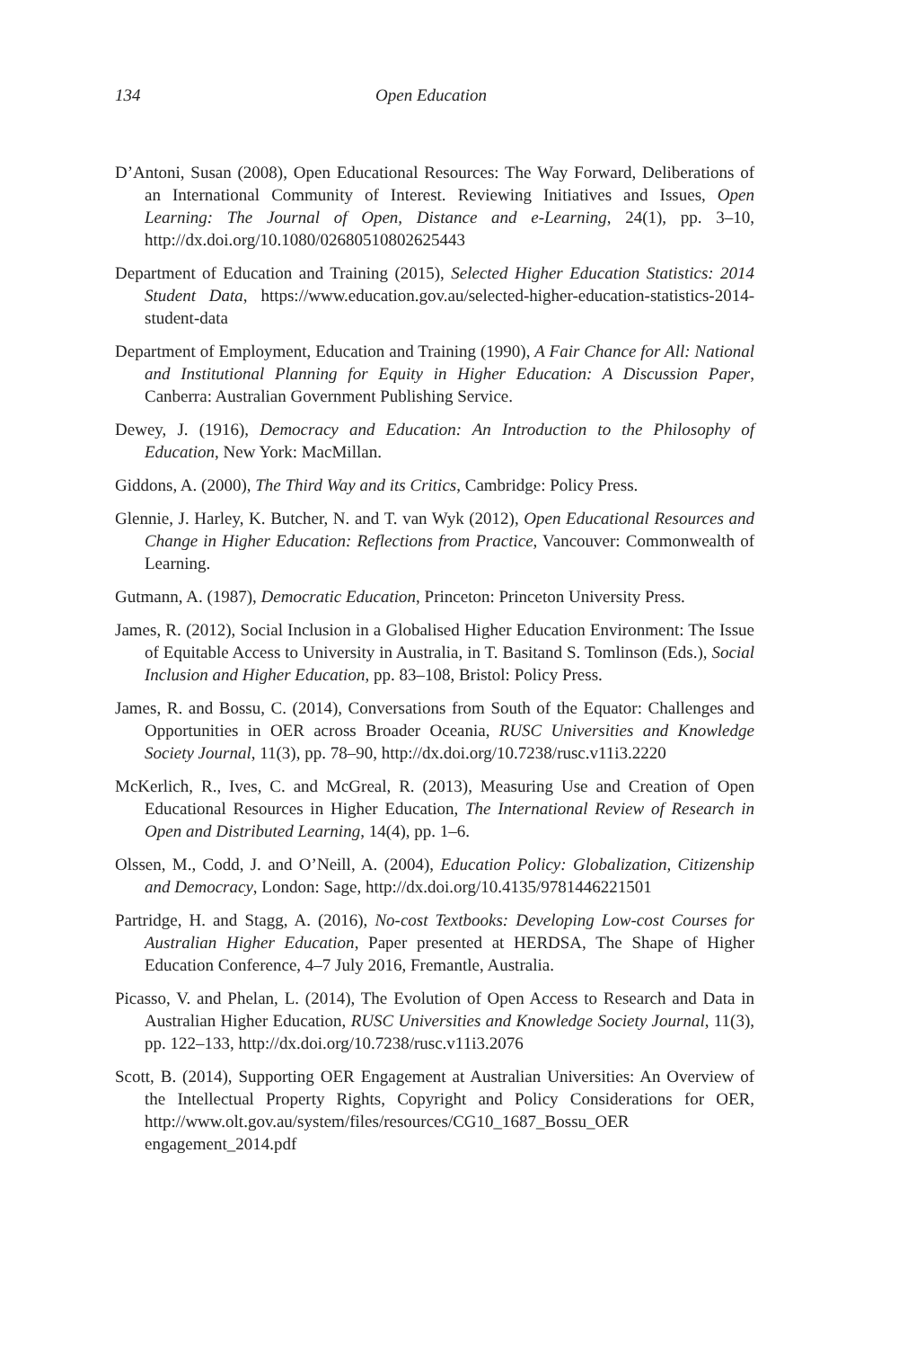134 Open Education
D’Antoni, Susan (2008), Open Educational Resources: The Way Forward, Deliberations of an International Community of Interest. Reviewing Initiatives and Issues, Open Learning: The Journal of Open, Distance and e-Learning, 24(1), pp. 3–10, http://dx.doi.org/10.1080/02680510802625443
Department of Education and Training (2015), Selected Higher Education Statistics: 2014 Student Data, https://www.education.gov.au/selected-higher-education-statistics-2014-student-data
Department of Employment, Education and Training (1990), A Fair Chance for All: National and Institutional Planning for Equity in Higher Education: A Discussion Paper, Canberra: Australian Government Publishing Service.
Dewey, J. (1916), Democracy and Education: An Introduction to the Philosophy of Education, New York: MacMillan.
Giddons, A. (2000), The Third Way and its Critics, Cambridge: Policy Press.
Glennie, J. Harley, K. Butcher, N. and T. van Wyk (2012), Open Educational Resources and Change in Higher Education: Reflections from Practice, Vancouver: Commonwealth of Learning.
Gutmann, A. (1987), Democratic Education, Princeton: Princeton University Press.
James, R. (2012), Social Inclusion in a Globalised Higher Education Environment: The Issue of Equitable Access to University in Australia, in T. Basitand S. Tomlinson (Eds.), Social Inclusion and Higher Education, pp. 83–108, Bristol: Policy Press.
James, R. and Bossu, C. (2014), Conversations from South of the Equator: Challenges and Opportunities in OER across Broader Oceania, RUSC Universities and Knowledge Society Journal, 11(3), pp. 78–90, http://dx.doi.org/10.7238/rusc.v11i3.2220
McKerlich, R., Ives, C. and McGreal, R. (2013), Measuring Use and Creation of Open Educational Resources in Higher Education, The International Review of Research in Open and Distributed Learning, 14(4), pp. 1–6.
Olssen, M., Codd, J. and O’Neill, A. (2004), Education Policy: Globalization, Citizenship and Democracy, London: Sage, http://dx.doi.org/10.4135/9781446221501
Partridge, H. and Stagg, A. (2016), No-cost Textbooks: Developing Low-cost Courses for Australian Higher Education, Paper presented at HERDSA, The Shape of Higher Education Conference, 4–7 July 2016, Fremantle, Australia.
Picasso, V. and Phelan, L. (2014), The Evolution of Open Access to Research and Data in Australian Higher Education, RUSC Universities and Knowledge Society Journal, 11(3), pp. 122–133, http://dx.doi.org/10.7238/rusc.v11i3.2076
Scott, B. (2014), Supporting OER Engagement at Australian Universities: An Overview of the Intellectual Property Rights, Copyright and Policy Considerations for OER, http://www.olt.gov.au/system/files/resources/CG10_1687_Bossu_OER engagement_2014.pdf